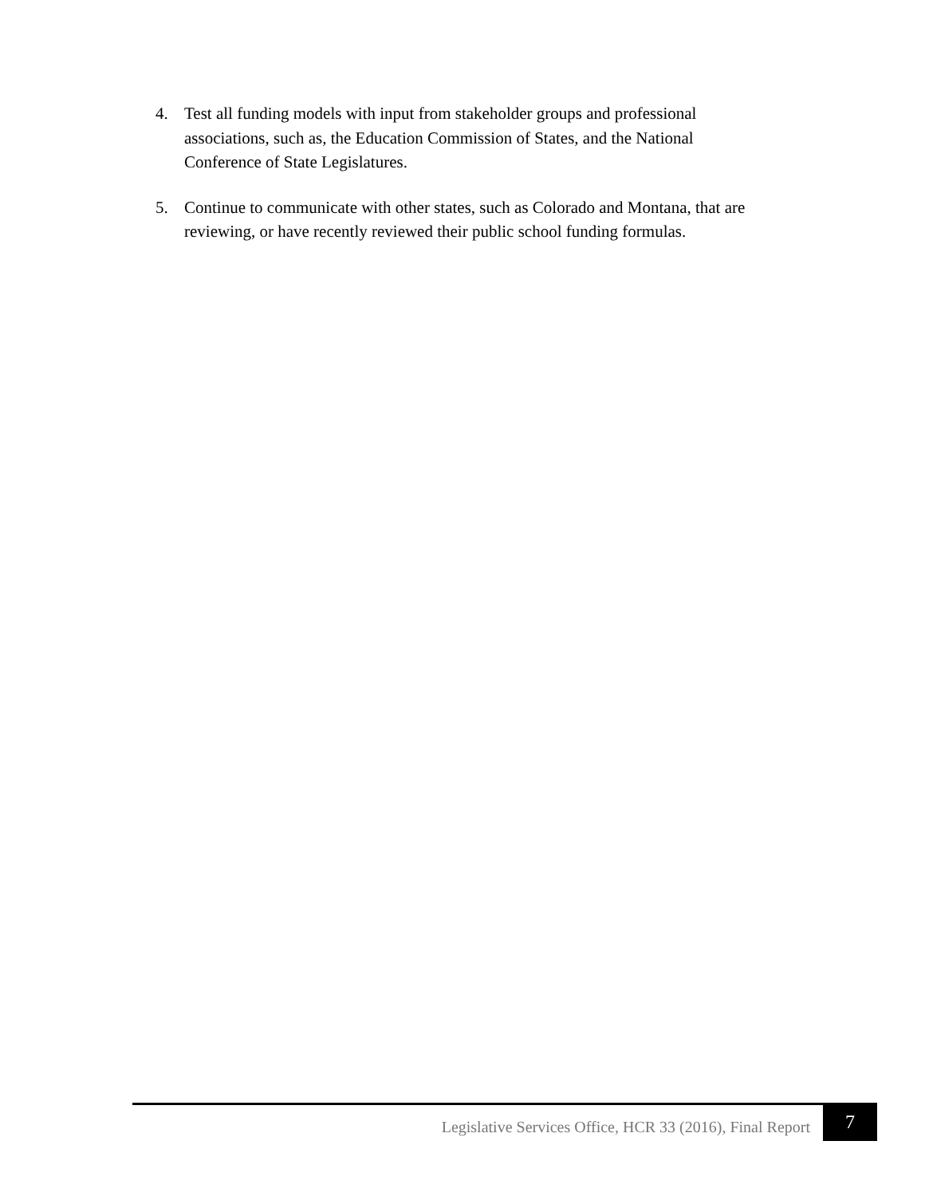4. Test all funding models with input from stakeholder groups and professional associations, such as, the Education Commission of States, and the National Conference of State Legislatures.
5. Continue to communicate with other states, such as Colorado and Montana, that are reviewing, or have recently reviewed their public school funding formulas.
Legislative Services Office, HCR 33 (2016), Final Report 7